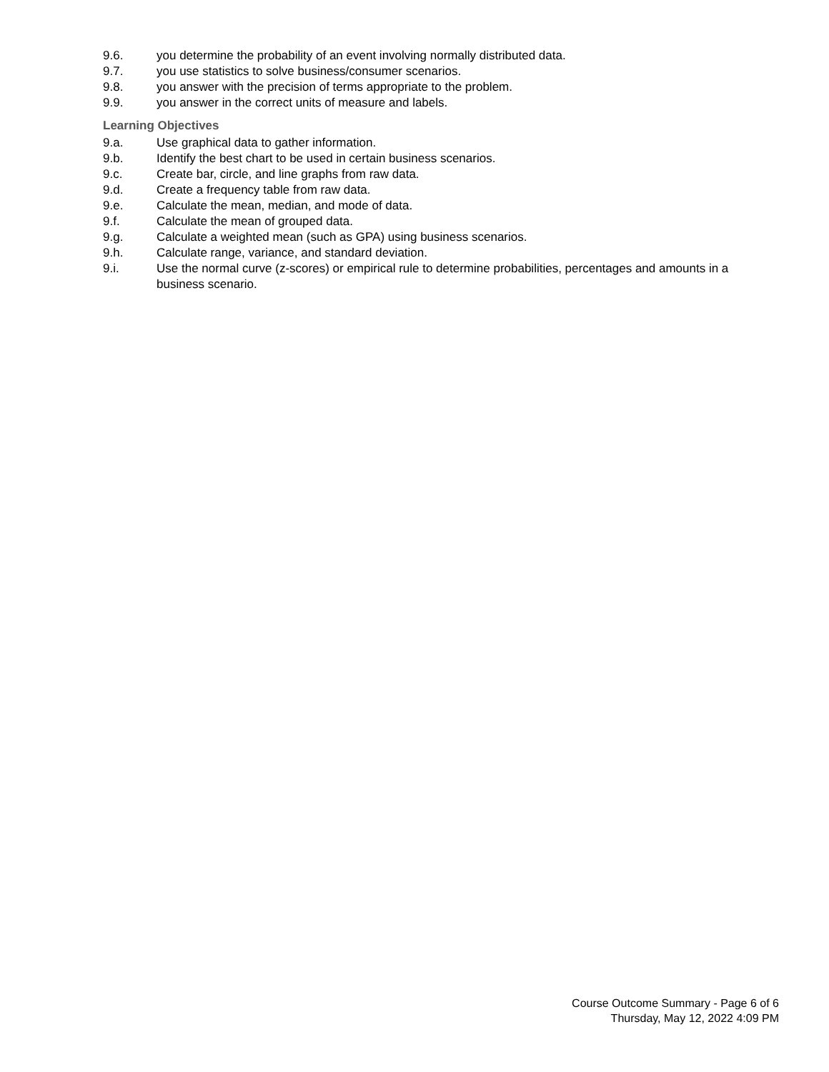9.6. you determine the probability of an event involving normally distributed data.
9.7. you use statistics to solve business/consumer scenarios.
9.8. you answer with the precision of terms appropriate to the problem.
9.9. you answer in the correct units of measure and labels.
Learning Objectives
9.a. Use graphical data to gather information.
9.b. Identify the best chart to be used in certain business scenarios.
9.c. Create bar, circle, and line graphs from raw data.
9.d. Create a frequency table from raw data.
9.e. Calculate the mean, median, and mode of data.
9.f. Calculate the mean of grouped data.
9.g. Calculate a weighted mean (such as GPA) using business scenarios.
9.h. Calculate range, variance, and standard deviation.
9.i. Use the normal curve (z-scores) or empirical rule to determine probabilities, percentages and amounts in a business scenario.
Course Outcome Summary - Page 6 of 6
Thursday, May 12, 2022 4:09 PM